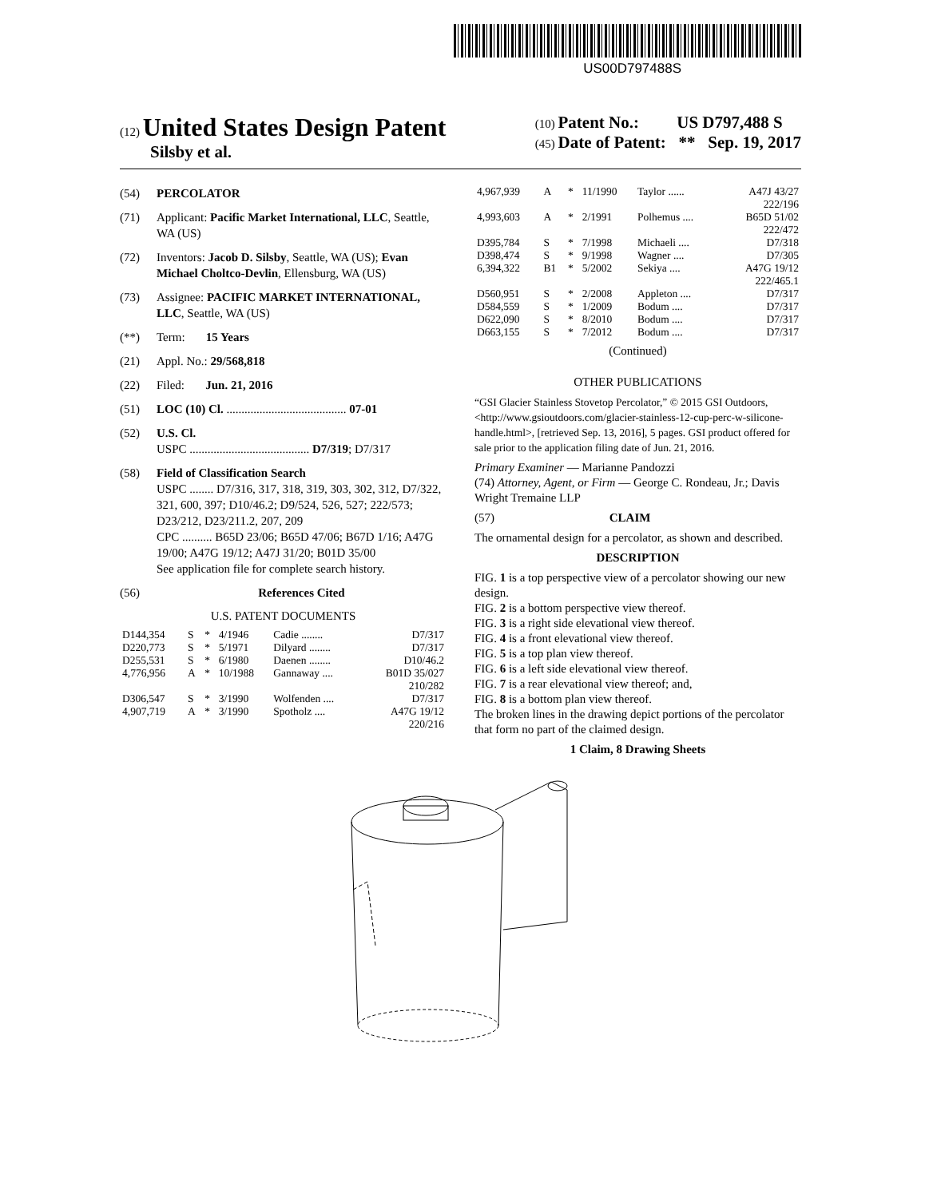US00D797488S
(12) United States Design Patent
Silsby et al.
(10) Patent No.: US D797,488 S
(45) Date of Patent: ** Sep. 19, 2017
(54) PERCOLATOR
(71) Applicant: Pacific Market International, LLC, Seattle, WA (US)
(72) Inventors: Jacob D. Silsby, Seattle, WA (US); Evan Michael Choltco-Devlin, Ellensburg, WA (US)
(73) Assignee: PACIFIC MARKET INTERNATIONAL, LLC, Seattle, WA (US)
(**) Term: 15 Years
(21) Appl. No.: 29/568,818
(22) Filed: Jun. 21, 2016
(51) LOC (10) Cl. ........................................ 07-01
(52) U.S. Cl.
USPC ........................................ D7/319; D7/317
(58) Field of Classification Search
USPC ........ D7/316, 317, 318, 319, 303, 302, 312, D7/322, 321, 600, 397; D10/46.2; D9/524, 526, 527; 222/573; D23/212, D23/211.2, 207, 209
CPC .......... B65D 23/06; B65D 47/06; B67D 1/16; A47G 19/00; A47G 19/12; A47J 31/20; B01D 35/00
See application file for complete search history.
(56) References Cited
U.S. PATENT DOCUMENTS
| D144,354 | S | * | 4/1946 | Cadie ........ | D7/317 |
| D220,773 | S | * | 5/1971 | Dilyard ........ | D7/317 |
| D255,531 | S | * | 6/1980 | Daenen ........ | D10/46.2 |
| 4,776,956 | A | * | 10/1988 | Gannaway .... | B01D 35/027 210/282 |
| D306,547 | S | * | 3/1990 | Wolfenden .... | D7/317 |
| 4,907,719 | A | * | 3/1990 | Spotholz .... | A47G 19/12 220/216 |
| 4,967,939 | A | * | 11/1990 | Taylor ...... | A47J 43/27 222/196 |
| 4,993,603 | A | * | 2/1991 | Polhemus .... | B65D 51/02 222/472 |
| D395,784 | S | * | 7/1998 | Michaeli .... | D7/318 |
| D398,474 | S | * | 9/1998 | Wagner .... | D7/305 |
| 6,394,322 | B1 | * | 5/2002 | Sekiya .... | A47G 19/12 222/465.1 |
| D560,951 | S | * | 2/2008 | Appleton .... | D7/317 |
| D584,559 | S | * | 1/2009 | Bodum .... | D7/317 |
| D622,090 | S | * | 8/2010 | Bodum .... | D7/317 |
| D663,155 | S | * | 7/2012 | Bodum .... | D7/317 |
(Continued)
OTHER PUBLICATIONS
“GSI Glacier Stainless Stovetop Percolator,” © 2015 GSI Outdoors, <http://www.gsioutdoors.com/glacier-stainless-12-cup-perc-w-silicone-handle.html>, [retrieved Sep. 13, 2016], 5 pages. GSI product offered for sale prior to the application filing date of Jun. 21, 2016.
Primary Examiner — Marianne Pandozzi
(74) Attorney, Agent, or Firm — George C. Rondeau, Jr.; Davis Wright Tremaine LLP
(57) CLAIM
The ornamental design for a percolator, as shown and described.
DESCRIPTION
FIG. 1 is a top perspective view of a percolator showing our new design.
FIG. 2 is a bottom perspective view thereof.
FIG. 3 is a right side elevational view thereof.
FIG. 4 is a front elevational view thereof.
FIG. 5 is a top plan view thereof.
FIG. 6 is a left side elevational view thereof.
FIG. 7 is a rear elevational view thereof; and,
FIG. 8 is a bottom plan view thereof.
The broken lines in the drawing depict portions of the percolator that form no part of the claimed design.
1 Claim, 8 Drawing Sheets